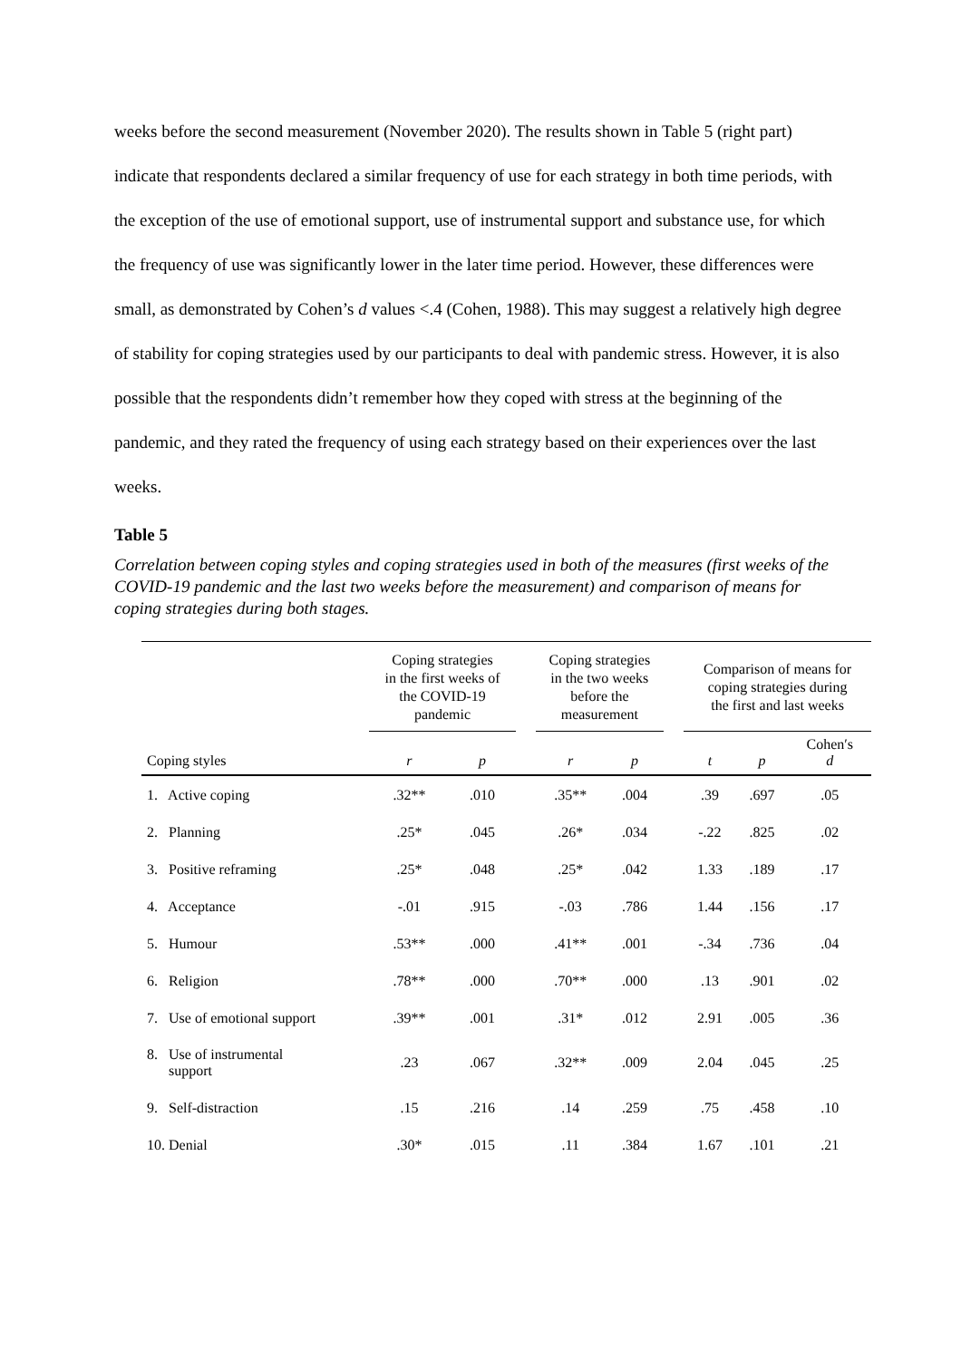weeks before the second measurement (November 2020). The results shown in Table 5 (right part) indicate that respondents declared a similar frequency of use for each strategy in both time periods, with the exception of the use of emotional support, use of instrumental support and substance use, for which the frequency of use was significantly lower in the later time period. However, these differences were small, as demonstrated by Cohen’s d values <.4 (Cohen, 1988). This may suggest a relatively high degree of stability for coping strategies used by our participants to deal with pandemic stress. However, it is also possible that the respondents didn’t remember how they coped with stress at the beginning of the pandemic, and they rated the frequency of using each strategy based on their experiences over the last weeks.
Table 5
Correlation between coping styles and coping strategies used in both of the measures (first weeks of the COVID-19 pandemic and the last two weeks before the measurement) and comparison of means for coping strategies during both stages.
| | Coping strategies in the first weeks of the COVID-19 pandemic | | | Coping strategies in the two weeks before the measurement | | | Comparison of means for coping strategies during the first and last weeks | | |
| --- | --- | --- | --- | --- | --- | --- | --- | --- | --- |
| Coping styles | r | p | | r | p | | t | p | Cohen′s d |
| 1. Active coping | .32** | .010 | | .35** | .004 | | .39 | .697 | .05 |
| 2. Planning | .25* | .045 | | .26* | .034 | | -.22 | .825 | .02 |
| 3. Positive reframing | .25* | .048 | | .25* | .042 | | 1.33 | .189 | .17 |
| 4. Acceptance | -.01 | .915 | | -.03 | .786 | | 1.44 | .156 | .17 |
| 5. Humour | .53** | .000 | | .41** | .001 | | -.34 | .736 | .04 |
| 6. Religion | .78** | .000 | | .70** | .000 | | .13 | .901 | .02 |
| 7. Use of emotional support | .39** | .001 | | .31* | .012 | | 2.91 | .005 | .36 |
| 8. Use of instrumental support | .23 | .067 | | .32** | .009 | | 2.04 | .045 | .25 |
| 9. Self-distraction | .15 | .216 | | .14 | .259 | | .75 | .458 | .10 |
| 10. Denial | .30* | .015 | | .11 | .384 | | 1.67 | .101 | .21 |